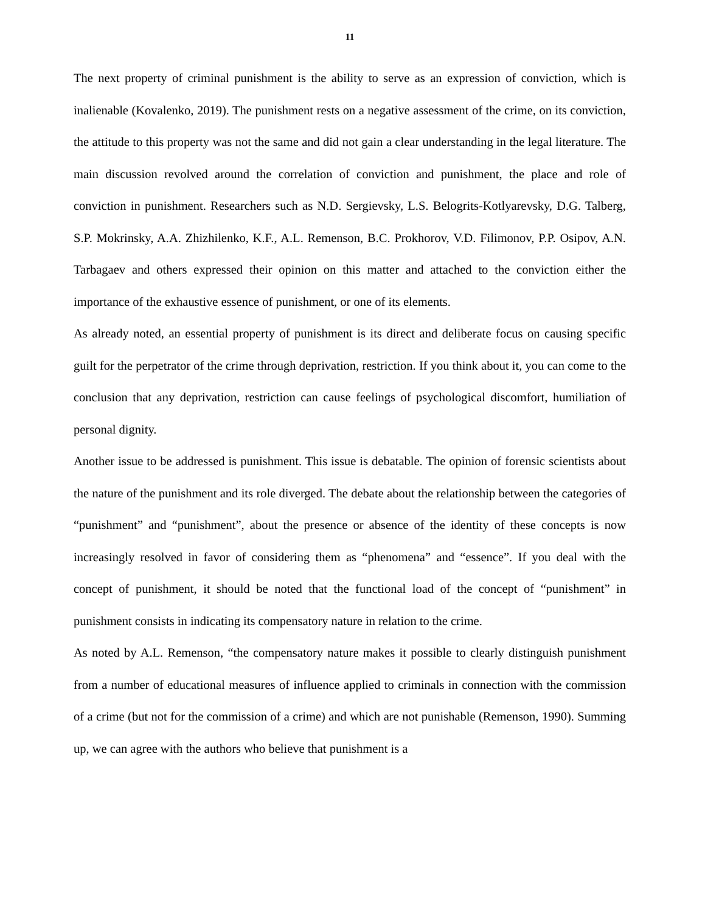11
The next property of criminal punishment is the ability to serve as an expression of conviction, which is inalienable (Kovalenko, 2019). The punishment rests on a negative assessment of the crime, on its conviction, the attitude to this property was not the same and did not gain a clear understanding in the legal literature. The main discussion revolved around the correlation of conviction and punishment, the place and role of conviction in punishment. Researchers such as N.D. Sergievsky, L.S. Belogrits-Kotlyarevsky, D.G. Talberg, S.P. Mokrinsky, A.A. Zhizhilenko, K.F., A.L. Remenson, B.C. Prokhorov, V.D. Filimonov, P.P. Osipov, A.N. Tarbagaev and others expressed their opinion on this matter and attached to the conviction either the importance of the exhaustive essence of punishment, or one of its elements.
As already noted, an essential property of punishment is its direct and deliberate focus on causing specific guilt for the perpetrator of the crime through deprivation, restriction. If you think about it, you can come to the conclusion that any deprivation, restriction can cause feelings of psychological discomfort, humiliation of personal dignity.
Another issue to be addressed is punishment. This issue is debatable. The opinion of forensic scientists about the nature of the punishment and its role diverged. The debate about the relationship between the categories of “punishment” and “punishment”, about the presence or absence of the identity of these concepts is now increasingly resolved in favor of considering them as “phenomena” and “essence”. If you deal with the concept of punishment, it should be noted that the functional load of the concept of “punishment” in punishment consists in indicating its compensatory nature in relation to the crime.
As noted by A.L. Remenson, “the compensatory nature makes it possible to clearly distinguish punishment from a number of educational measures of influence applied to criminals in connection with the commission of a crime (but not for the commission of a crime) and which are not punishable (Remenson, 1990). Summing up, we can agree with the authors who believe that punishment is a